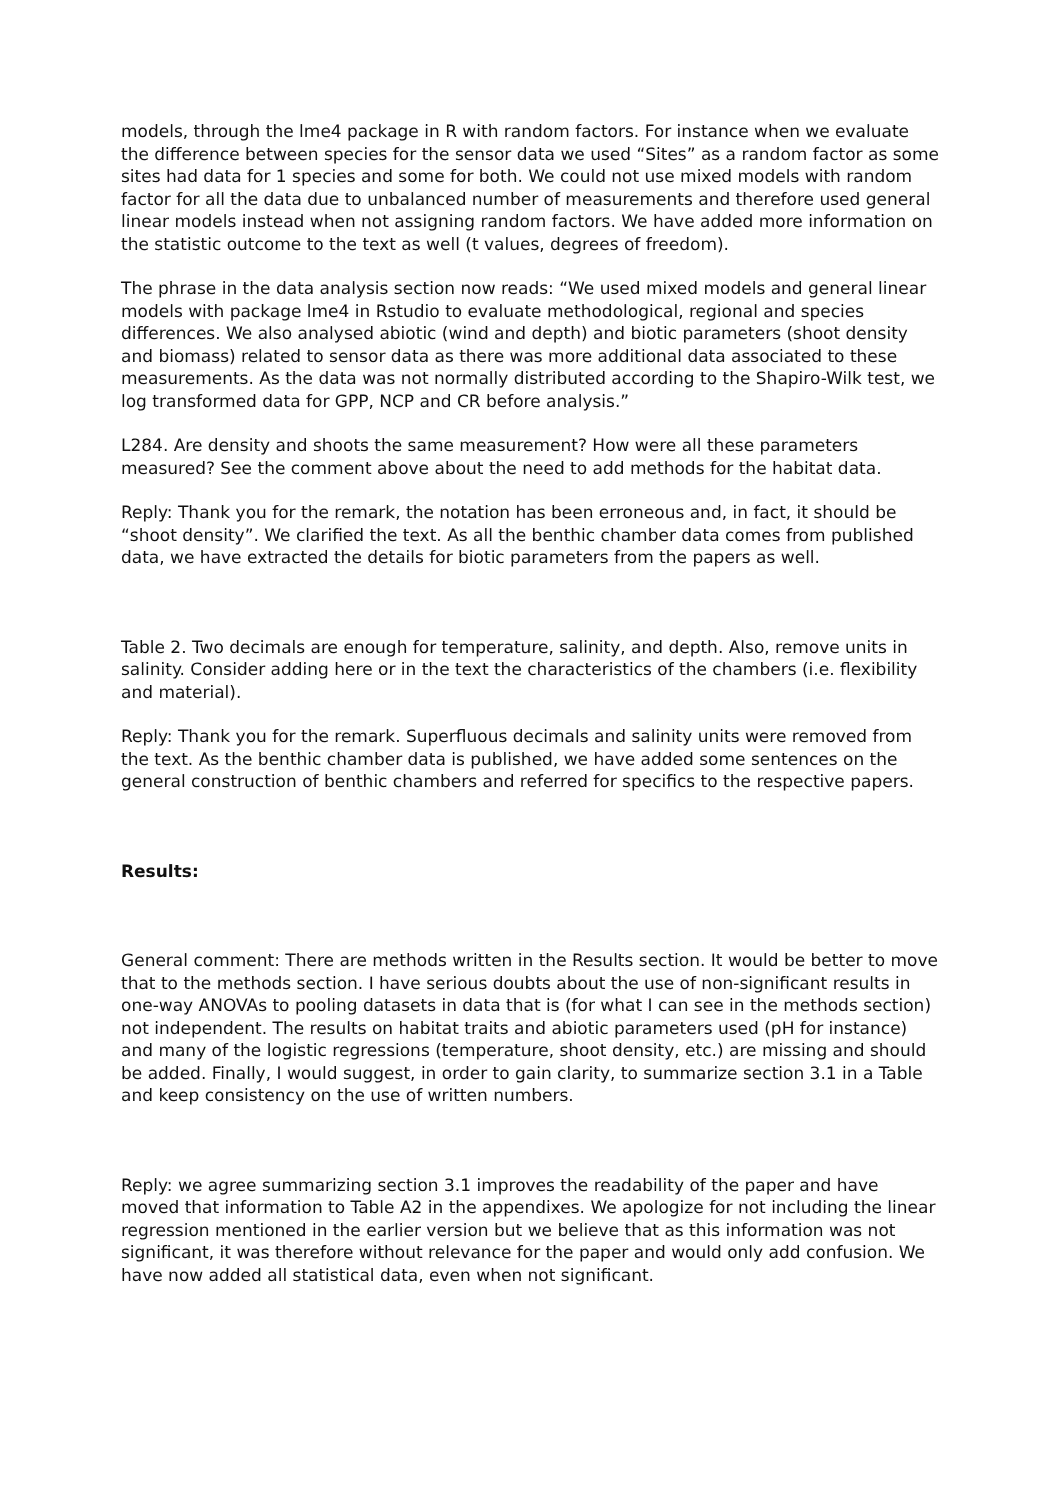models, through the lme4 package in R with random factors. For instance when we evaluate the difference between species for the sensor data we used “Sites” as a random factor as some sites had data for 1 species and some for both. We could not use mixed models with random factor for all the data due to unbalanced number of measurements and therefore used general linear models instead when not assigning random factors. We have added more information on the statistic outcome to the text as well (t values, degrees of freedom).
The phrase in the data analysis section now reads: “We used mixed models and general linear models with package lme4 in Rstudio to evaluate methodological, regional and species differences. We also analysed abiotic (wind and depth) and biotic parameters (shoot density and biomass) related to sensor data as there was more additional data associated to these measurements. As the data was not normally distributed according to the Shapiro-Wilk test, we log transformed data for GPP, NCP and CR before analysis.”
L284. Are density and shoots the same measurement? How were all these parameters measured? See the comment above about the need to add methods for the habitat data.
Reply: Thank you for the remark, the notation has been erroneous and, in fact, it should be “shoot density”. We clarified the text. As all the benthic chamber data comes from published data, we have extracted the details for biotic parameters from the papers as well.
Table 2. Two decimals are enough for temperature, salinity, and depth. Also, remove units in salinity. Consider adding here or in the text the characteristics of the chambers (i.e. flexibility and material).
Reply: Thank you for the remark. Superfluous decimals and salinity units were removed from the text. As the benthic chamber data is published, we have added some sentences on the general construction of benthic chambers and referred for specifics to the respective papers.
Results:
General comment: There are methods written in the Results section. It would be better to move that to the methods section. I have serious doubts about the use of non-significant results in one-way ANOVAs to pooling datasets in data that is (for what I can see in the methods section) not independent. The results on habitat traits and abiotic parameters used (pH for instance) and many of the logistic regressions (temperature, shoot density, etc.) are missing and should be added. Finally, I would suggest, in order to gain clarity, to summarize section 3.1 in a Table and keep consistency on the use of written numbers.
Reply: we agree summarizing section 3.1 improves the readability of the paper and have moved that information to Table A2 in the appendixes. We apologize for not including the linear regression mentioned in the earlier version but we believe that as this information was not significant, it was therefore without relevance for the paper and would only add confusion. We have now added all statistical data, even when not significant.